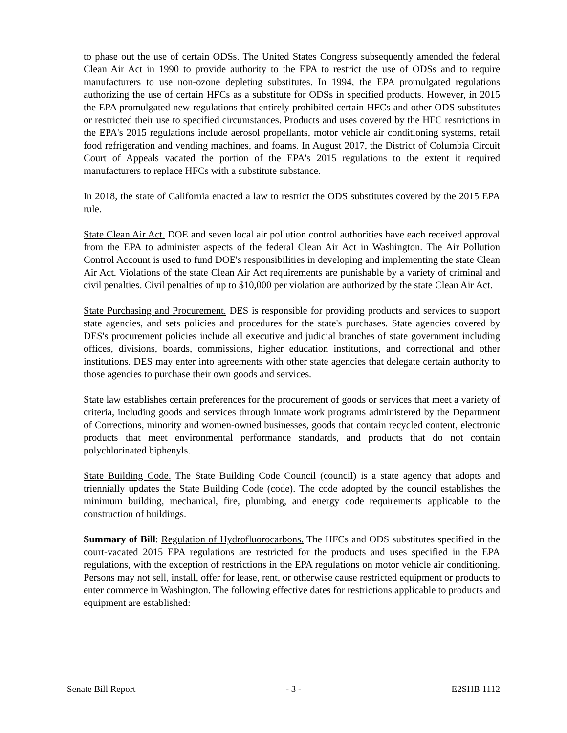to phase out the use of certain ODSs. The United States Congress subsequently amended the federal Clean Air Act in 1990 to provide authority to the EPA to restrict the use of ODSs and to require manufacturers to use non-ozone depleting substitutes. In 1994, the EPA promulgated regulations authorizing the use of certain HFCs as a substitute for ODSs in specified products. However, in 2015 the EPA promulgated new regulations that entirely prohibited certain HFCs and other ODS substitutes or restricted their use to specified circumstances. Products and uses covered by the HFC restrictions in the EPA's 2015 regulations include aerosol propellants, motor vehicle air conditioning systems, retail food refrigeration and vending machines, and foams. In August 2017, the District of Columbia Circuit Court of Appeals vacated the portion of the EPA's 2015 regulations to the extent it required manufacturers to replace HFCs with a substitute substance.
In 2018, the state of California enacted a law to restrict the ODS substitutes covered by the 2015 EPA rule.
State Clean Air Act. DOE and seven local air pollution control authorities have each received approval from the EPA to administer aspects of the federal Clean Air Act in Washington. The Air Pollution Control Account is used to fund DOE's responsibilities in developing and implementing the state Clean Air Act. Violations of the state Clean Air Act requirements are punishable by a variety of criminal and civil penalties. Civil penalties of up to $10,000 per violation are authorized by the state Clean Air Act.
State Purchasing and Procurement. DES is responsible for providing products and services to support state agencies, and sets policies and procedures for the state's purchases. State agencies covered by DES's procurement policies include all executive and judicial branches of state government including offices, divisions, boards, commissions, higher education institutions, and correctional and other institutions. DES may enter into agreements with other state agencies that delegate certain authority to those agencies to purchase their own goods and services.
State law establishes certain preferences for the procurement of goods or services that meet a variety of criteria, including goods and services through inmate work programs administered by the Department of Corrections, minority and women-owned businesses, goods that contain recycled content, electronic products that meet environmental performance standards, and products that do not contain polychlorinated biphenyls.
State Building Code. The State Building Code Council (council) is a state agency that adopts and triennially updates the State Building Code (code). The code adopted by the council establishes the minimum building, mechanical, fire, plumbing, and energy code requirements applicable to the construction of buildings.
Summary of Bill: Regulation of Hydrofluorocarbons. The HFCs and ODS substitutes specified in the court-vacated 2015 EPA regulations are restricted for the products and uses specified in the EPA regulations, with the exception of restrictions in the EPA regulations on motor vehicle air conditioning. Persons may not sell, install, offer for lease, rent, or otherwise cause restricted equipment or products to enter commerce in Washington. The following effective dates for restrictions applicable to products and equipment are established:
Senate Bill Report - 3 - E2SHB 1112